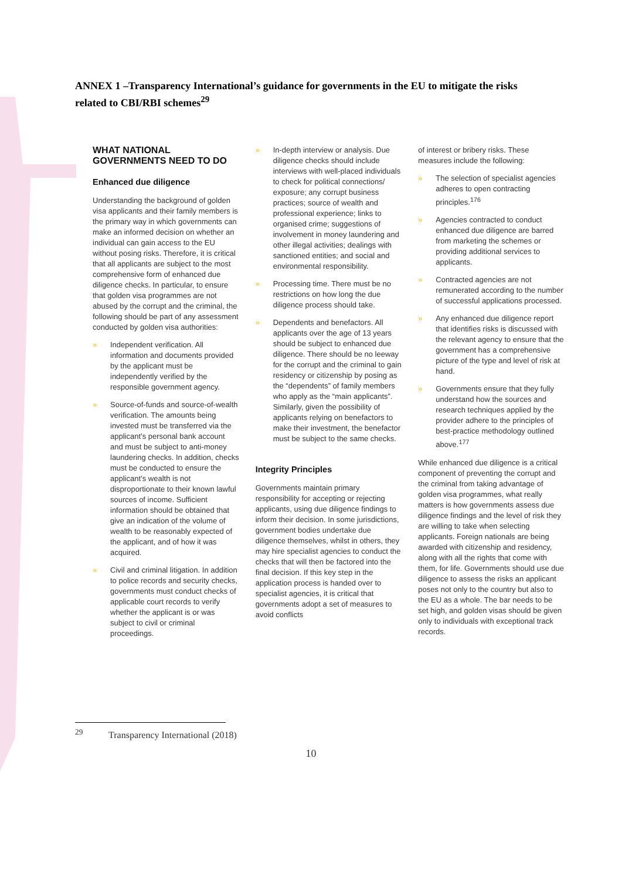ANNEX 1 –Transparency International’s guidance for governments in the EU to mitigate the risks related to CBI/RBI schemes<sup>29</sup>
WHAT NATIONAL GOVERNMENTS NEED TO DO
Enhanced due diligence
Understanding the background of golden visa applicants and their family members is the primary way in which governments can make an informed decision on whether an individual can gain access to the EU without posing risks. Therefore, it is critical that all applicants are subject to the most comprehensive form of enhanced due diligence checks. In particular, to ensure that golden visa programmes are not abused by the corrupt and the criminal, the following should be part of any assessment conducted by golden visa authorities:
» Independent verification. All information and documents provided by the applicant must be independently verified by the responsible government agency.
» Source-of-funds and source-of-wealth verification. The amounts being invested must be transferred via the applicant’s personal bank account and must be subject to anti-money laundering checks. In addition, checks must be conducted to ensure the applicant’s wealth is not disproportionate to their known lawful sources of income. Sufficient information should be obtained that give an indication of the volume of wealth to be reasonably expected of the applicant, and of how it was acquired.
» Civil and criminal litigation. In addition to police records and security checks, governments must conduct checks of applicable court records to verify whether the applicant is or was subject to civil or criminal proceedings.
» In-depth interview or analysis. Due diligence checks should include interviews with well-placed individuals to check for political connections/ exposure; any corrupt business practices; source of wealth and professional experience; links to organised crime; suggestions of involvement in money laundering and other illegal activities; dealings with sanctioned entities; and social and environmental responsibility.
» Processing time. There must be no restrictions on how long the due diligence process should take.
» Dependents and benefactors. All applicants over the age of 13 years should be subject to enhanced due diligence. There should be no leeway for the corrupt and the criminal to gain residency or citizenship by posing as the “dependents” of family members who apply as the “main applicants”. Similarly, given the possibility of applicants relying on benefactors to make their investment, the benefactor must be subject to the same checks.
Integrity Principles
Governments maintain primary responsibility for accepting or rejecting applicants, using due diligence findings to inform their decision. In some jurisdictions, government bodies undertake due diligence themselves, whilst in others, they may hire specialist agencies to conduct the checks that will then be factored into the final decision. If this key step in the application process is handed over to specialist agencies, it is critical that governments adopt a set of measures to avoid conflicts
of interest or bribery risks. These measures include the following:
» The selection of specialist agencies adheres to open contracting principles.<sup>176</sup>
» Agencies contracted to conduct enhanced due diligence are barred from marketing the schemes or providing additional services to applicants.
» Contracted agencies are not remunerated according to the number of successful applications processed.
» Any enhanced due diligence report that identifies risks is discussed with the relevant agency to ensure that the government has a comprehensive picture of the type and level of risk at hand.
» Governments ensure that they fully understand how the sources and research techniques applied by the provider adhere to the principles of best-practice methodology outlined above.<sup>177</sup>
While enhanced due diligence is a critical component of preventing the corrupt and the criminal from taking advantage of golden visa programmes, what really matters is how governments assess due diligence findings and the level of risk they are willing to take when selecting applicants. Foreign nationals are being awarded with citizenship and residency, along with all the rights that come with them, for life. Governments should use due diligence to assess the risks an applicant poses not only to the country but also to the EU as a whole. The bar needs to be set high, and golden visas should be given only to individuals with exceptional track records.
<sup>29</sup> Transparency International (2018)
10